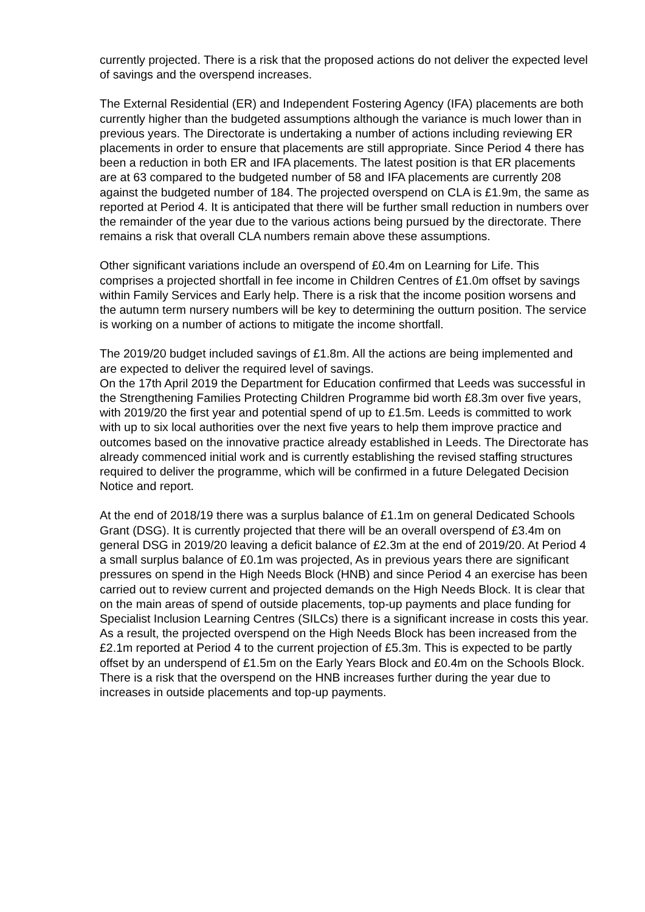currently projected. There is a risk that the proposed actions do not deliver the expected level of savings and the overspend increases.
The External Residential (ER) and Independent Fostering Agency (IFA) placements are both currently higher than the budgeted assumptions although the variance is much lower than in previous years. The Directorate is undertaking a number of actions including reviewing ER placements in order to ensure that placements are still appropriate. Since Period 4 there has been a reduction in both ER and IFA placements. The latest position is that ER placements are at 63 compared to the budgeted number of 58 and IFA placements are currently 208 against the budgeted number of 184. The projected overspend on CLA is £1.9m, the same as reported at Period 4. It is anticipated that there will be further small reduction in numbers over the remainder of the year due to the various actions being pursued by the directorate. There remains a risk that overall CLA numbers remain above these assumptions.
Other significant variations include an overspend of £0.4m on Learning for Life. This comprises a projected shortfall in fee income in Children Centres of £1.0m offset by savings within Family Services and Early help. There is a risk that the income position worsens and the autumn term nursery numbers will be key to determining the outturn position. The service is working on a number of actions to mitigate the income shortfall.
The 2019/20 budget included savings of £1.8m. All the actions are being implemented and are expected to deliver the required level of savings.
On the 17th April 2019 the Department for Education confirmed that Leeds was successful in the Strengthening Families Protecting Children Programme bid worth £8.3m over five years, with 2019/20 the first year and potential spend of up to £1.5m. Leeds is committed to work with up to six local authorities over the next five years to help them improve practice and outcomes based on the innovative practice already established in Leeds. The Directorate has already commenced initial work and is currently establishing the revised staffing structures required to deliver the programme, which will be confirmed in a future Delegated Decision Notice and report.
At the end of 2018/19 there was a surplus balance of £1.1m on general Dedicated Schools Grant (DSG). It is currently projected that there will be an overall overspend of £3.4m on general DSG in 2019/20 leaving a deficit balance of £2.3m at the end of 2019/20. At Period 4 a small surplus balance of £0.1m was projected, As in previous years there are significant pressures on spend in the High Needs Block (HNB) and since Period 4 an exercise has been carried out to review current and projected demands on the High Needs Block. It is clear that on the main areas of spend of outside placements, top-up payments and place funding for Specialist Inclusion Learning Centres (SILCs) there is a significant increase in costs this year. As a result, the projected overspend on the High Needs Block has been increased from the £2.1m reported at Period 4 to the current projection of £5.3m. This is expected to be partly offset by an underspend of £1.5m on the Early Years Block and £0.4m on the Schools Block. There is a risk that the overspend on the HNB increases further during the year due to increases in outside placements and top-up payments.